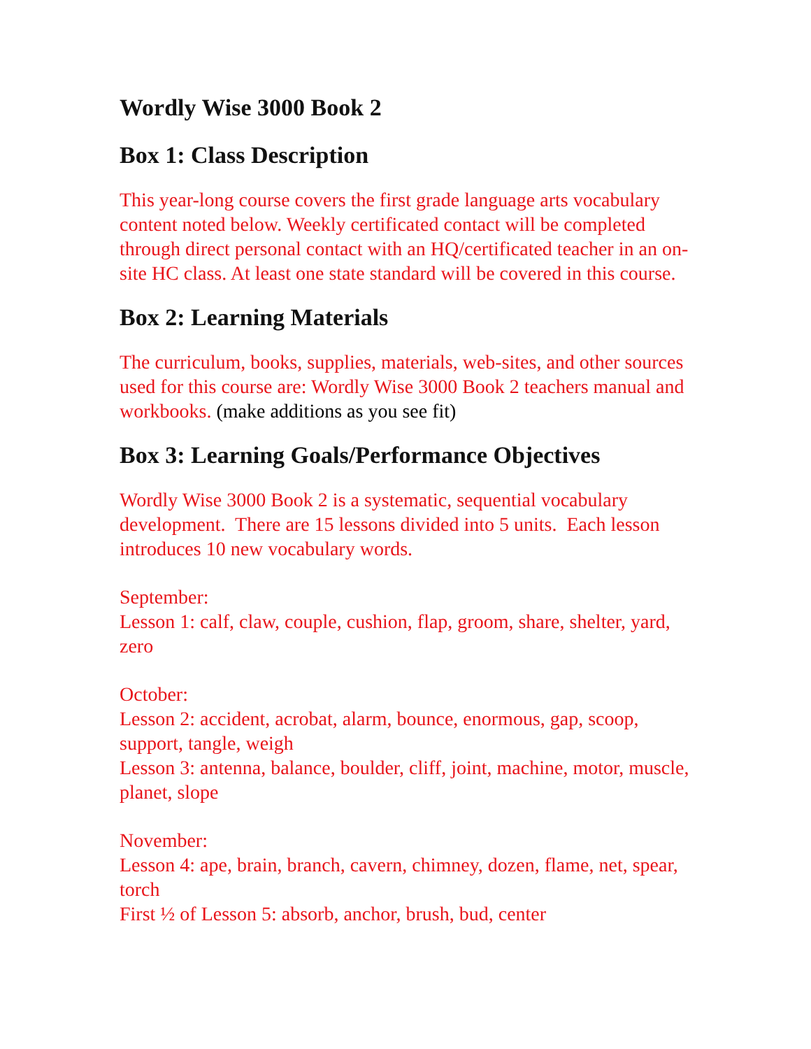Wordly Wise 3000 Book 2
Box 1: Class Description
This year-long course covers the first grade language arts vocabulary content noted below. Weekly certificated contact will be completed through direct personal contact with an HQ/certificated teacher in an on-site HC class. At least one state standard will be covered in this course.
Box 2: Learning Materials
The curriculum, books, supplies, materials, web-sites, and other sources used for this course are: Wordly Wise 3000 Book 2 teachers manual and workbooks. (make additions as you see fit)
Box 3: Learning Goals/Performance Objectives
Wordly Wise 3000 Book 2 is a systematic, sequential vocabulary development. There are 15 lessons divided into 5 units. Each lesson introduces 10 new vocabulary words.
September:
Lesson 1: calf, claw, couple, cushion, flap, groom, share, shelter, yard, zero
October:
Lesson 2: accident, acrobat, alarm, bounce, enormous, gap, scoop, support, tangle, weigh
Lesson 3: antenna, balance, boulder, cliff, joint, machine, motor, muscle, planet, slope
November:
Lesson 4: ape, brain, branch, cavern, chimney, dozen, flame, net, spear, torch
First ½ of Lesson 5: absorb, anchor, brush, bud, center